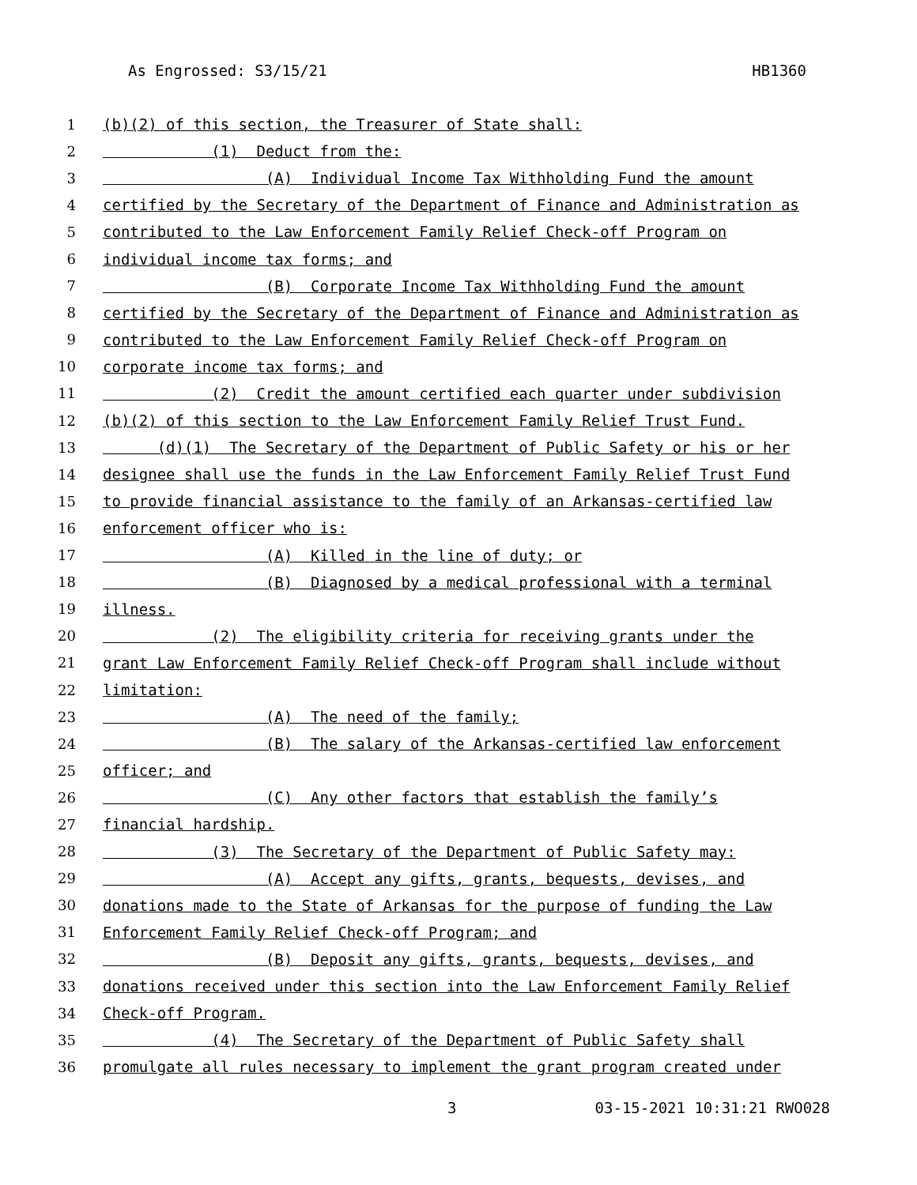As Engrossed: S3/15/21 HB1360
1 (b)(2) of this section, the Treasurer of State shall:
2 (1) Deduct from the:
3 (A) Individual Income Tax Withholding Fund the amount
4 certified by the Secretary of the Department of Finance and Administration as
5 contributed to the Law Enforcement Family Relief Check-off Program on
6 individual income tax forms; and
7 (B) Corporate Income Tax Withholding Fund the amount
8 certified by the Secretary of the Department of Finance and Administration as
9 contributed to the Law Enforcement Family Relief Check-off Program on
10 corporate income tax forms; and
11 (2) Credit the amount certified each quarter under subdivision
12 (b)(2) of this section to the Law Enforcement Family Relief Trust Fund.
13 (d)(1) The Secretary of the Department of Public Safety or his or her
14 designee shall use the funds in the Law Enforcement Family Relief Trust Fund
15 to provide financial assistance to the family of an Arkansas-certified law
16 enforcement officer who is:
17 (A) Killed in the line of duty; or
18 (B) Diagnosed by a medical professional with a terminal
19 illness.
20 (2) The eligibility criteria for receiving grants under the
21 grant Law Enforcement Family Relief Check-off Program shall include without
22 limitation:
23 (A) The need of the family;
24 (B) The salary of the Arkansas-certified law enforcement
25 officer; and
26 (C) Any other factors that establish the family’s
27 financial hardship.
28 (3) The Secretary of the Department of Public Safety may:
29 (A) Accept any gifts, grants, bequests, devises, and
30 donations made to the State of Arkansas for the purpose of funding the Law
31 Enforcement Family Relief Check-off Program; and
32 (B) Deposit any gifts, grants, bequests, devises, and
33 donations received under this section into the Law Enforcement Family Relief
34 Check-off Program.
35 (4) The Secretary of the Department of Public Safety shall
36 promulgate all rules necessary to implement the grant program created under
3 03-15-2021 10:31:21 RWO028